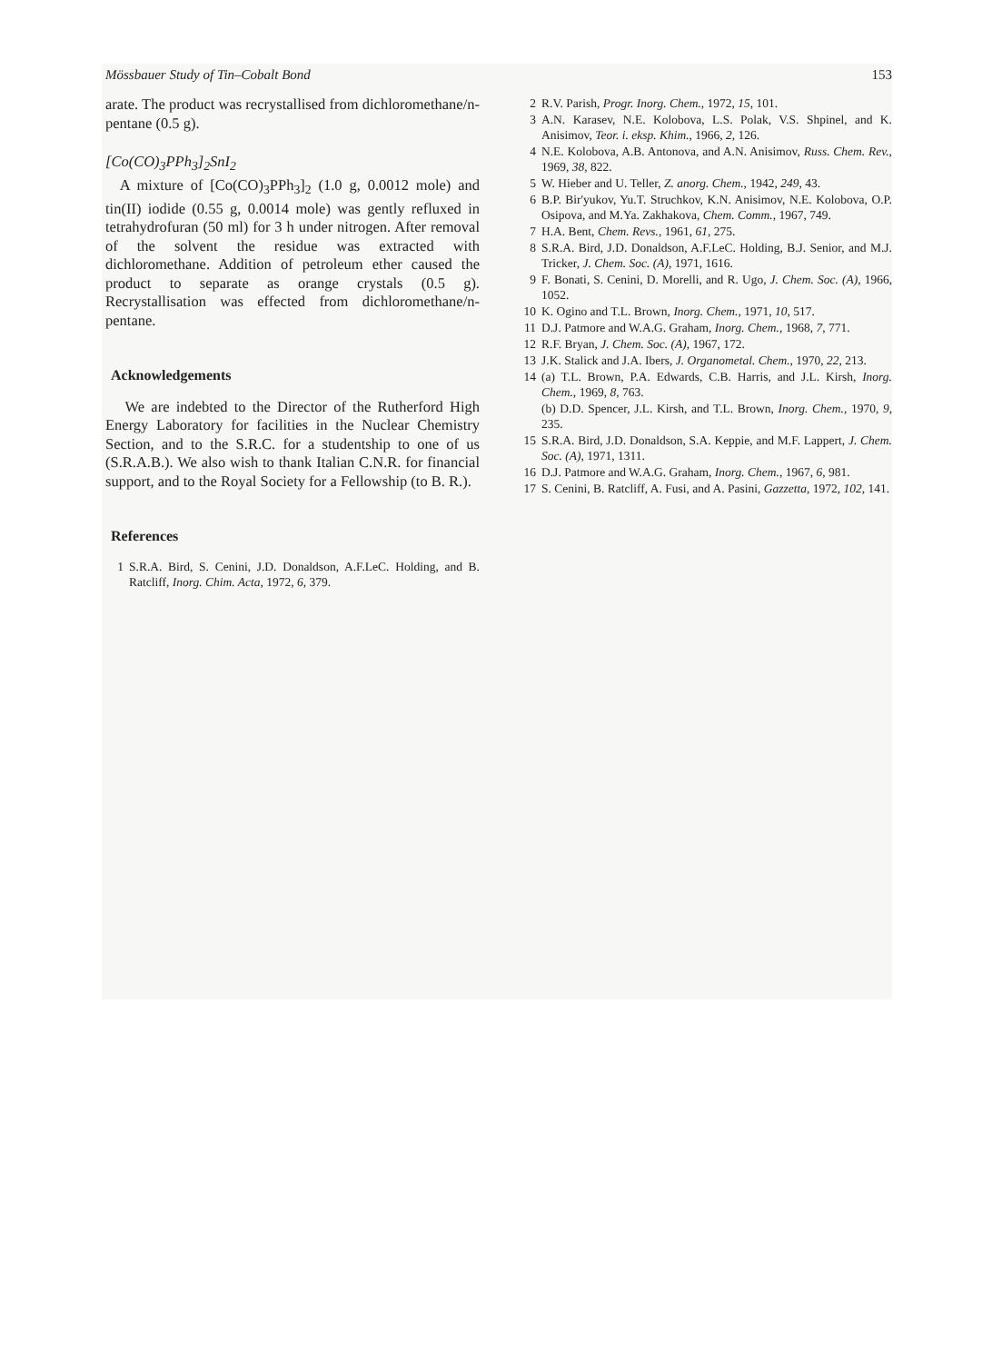Mössbauer Study of Tin–Cobalt Bond 153
arate. The product was recrystallised from dichloromethane/n-pentane (0.5 g).
[Co(CO)<sub>3</sub>PPh<sub>3</sub>]<sub>2</sub>SnI<sub>2</sub>
A mixture of [Co(CO)<sub>3</sub>PPh<sub>3</sub>]<sub>2</sub> (1.0 g, 0.0012 mole) and tin(II) iodide (0.55 g, 0.0014 mole) was gently refluxed in tetrahydrofuran (50 ml) for 3 h under nitrogen. After removal of the solvent the residue was extracted with dichloromethane. Addition of petroleum ether caused the product to separate as orange crystals (0.5 g). Recrystallisation was effected from dichloromethane/n-pentane.
Acknowledgements
We are indebted to the Director of the Rutherford High Energy Laboratory for facilities in the Nuclear Chemistry Section, and to the S.R.C. for a studentship to one of us (S.R.A.B.). We also wish to thank Italian C.N.R. for financial support, and to the Royal Society for a Fellowship (to B. R.).
References
1 S.R.A. Bird, S. Cenini, J.D. Donaldson, A.F.LeC. Holding, and B. Ratcliff, Inorg. Chim. Acta, 1972, 6, 379.
2 R.V. Parish, Progr. Inorg. Chem., 1972, 15, 101.
3 A.N. Karasev, N.E. Kolobova, L.S. Polak, V.S. Shpinel, and K. Anisimov, Teor. i. eksp. Khim., 1966, 2, 126.
4 N.E. Kolobova, A.B. Antonova, and A.N. Anisimov, Russ. Chem. Rev., 1969, 38, 822.
5 W. Hieber and U. Teller, Z. anorg. Chem., 1942, 249, 43.
6 B.P. Bir'yukov, Yu.T. Struchkov, K.N. Anisimov, N.E. Kolobova, O.P. Osipova, and M.Ya. Zakhakova, Chem. Comm., 1967, 749.
7 H.A. Bent, Chem. Revs., 1961, 61, 275.
8 S.R.A. Bird, J.D. Donaldson, A.F.LeC. Holding, B.J. Senior, and M.J. Tricker, J. Chem. Soc. (A), 1971, 1616.
9 F. Bonati, S. Cenini, D. Morelli, and R. Ugo, J. Chem. Soc. (A), 1966, 1052.
10 K. Ogino and T.L. Brown, Inorg. Chem., 1971, 10, 517.
11 D.J. Patmore and W.A.G. Graham, Inorg. Chem., 1968, 7, 771.
12 R.F. Bryan, J. Chem. Soc. (A), 1967, 172.
13 J.K. Stalick and J.A. Ibers, J. Organometal. Chem., 1970, 22, 213.
14 (a) T.L. Brown, P.A. Edwards, C.B. Harris, and J.L. Kirsh, Inorg. Chem., 1969, 8, 763.
(b) D.D. Spencer, J.L. Kirsh, and T.L. Brown, Inorg. Chem., 1970, 9, 235.
15 S.R.A. Bird, J.D. Donaldson, S.A. Keppie, and M.F. Lappert, J. Chem. Soc. (A), 1971, 1311.
16 D.J. Patmore and W.A.G. Graham, Inorg. Chem., 1967, 6, 981.
17 S. Cenini, B. Ratcliff, A. Fusi, and A. Pasini, Gazzetta, 1972, 102, 141.